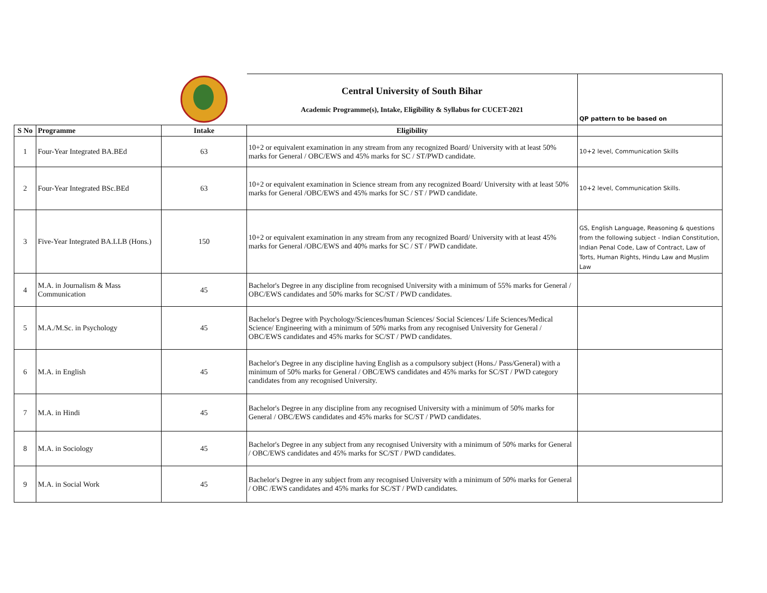| | | | Central University of South Bihar Academic Programme(s), Intake, Eligibility & Syllabus for CUCET-2021 | QP pattern to be based on |
| S No | Programme | Intake | Eligibility | |
| 1 | Four-Year Integrated BA.BEd | 63 | 10+2 or equivalent examination in any stream from any recognized Board/ University with at least 50% marks for General / OBC/EWS and 45% marks for SC / ST/PWD candidate. | 10+2 level, Communication Skills |
| 2 | Four-Year Integrated BSc.BEd | 63 | 10+2 or equivalent examination in Science stream from any recognized Board/ University with at least 50% marks for General /OBC/EWS and 45% marks for SC / ST / PWD candidate. | 10+2 level, Communication Skills. |
| 3 | Five-Year Integrated BA.LLB (Hons.) | 150 | 10+2 or equivalent examination in any stream from any recognized Board/ University with at least 45% marks for General /OBC/EWS and 40% marks for SC / ST / PWD candidate. | GS, English Language, Reasoning & questions from the following subject - Indian Constitution, Indian Penal Code, Law of Contract, Law of Torts, Human Rights, Hindu Law and Muslim Law |
| 4 | M.A. in Journalism & Mass Communication | 45 | Bachelor's Degree in any discipline from recognised University with a minimum of 55% marks for General / OBC/EWS candidates and 50% marks for SC/ST / PWD candidates. | |
| 5 | M.A./M.Sc. in Psychology | 45 | Bachelor's Degree with Psychology/Sciences/human Sciences/ Social Sciences/ Life Sciences/Medical Science/ Engineering with a minimum of 50% marks from any recognised University for General / OBC/EWS candidates and 45% marks for SC/ST / PWD candidates. | |
| 6 | M.A. in English | 45 | Bachelor's Degree in any discipline having English as a compulsory subject (Hons./ Pass/General) with a minimum of 50% marks for General / OBC/EWS candidates and 45% marks for SC/ST / PWD category candidates from any recognised University. | |
| 7 | M.A. in Hindi | 45 | Bachelor's Degree in any discipline from any recognised University with a minimum of 50% marks for General / OBC/EWS candidates and 45% marks for SC/ST / PWD candidates. | |
| 8 | M.A. in Sociology | 45 | Bachelor's Degree in any subject from any recognised University with a minimum of 50% marks for General / OBC/EWS candidates and 45% marks for SC/ST / PWD candidates. | |
| 9 | M.A. in Social Work | 45 | Bachelor's Degree in any subject from any recognised University with a minimum of 50% marks for General / OBC /EWS candidates and 45% marks for SC/ST / PWD candidates. | |